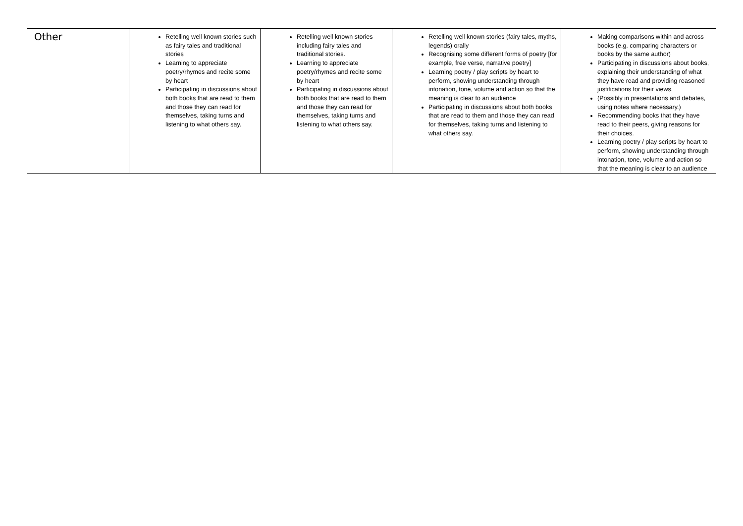| Other | Retelling well known stories such as fairy tales and traditional stories Learning to appreciate poetry/rhymes and recite some by heart Participating in discussions about both books that are read to them and those they can read for themselves, taking turns and listening to what others say. | Retelling well known stories including fairy tales and traditional stories. Learning to appreciate poetry/rhymes and recite some by heart Participating in discussions about both books that are read to them and those they can read for themselves, taking turns and listening to what others say. | Retelling well known stories (fairy tales, myths, legends) orally Recognising some different forms of poetry [for example, free verse, narrative poetry] Learning poetry / play scripts by heart to perform, showing understanding through intonation, tone, volume and action so that the meaning is clear to an audience Participating in discussions about both books that are read to them and those they can read for themselves, taking turns and listening to what others say. | Making comparisons within and across books (e.g. comparing characters or books by the same author) Participating in discussions about books, explaining their understanding of what they have read and providing reasoned justifications for their views. (Possibly in presentations and debates, using notes where necessary.) Recommending books that they have read to their peers, giving reasons for their choices. Learning poetry / play scripts by heart to perform, showing understanding through intonation, tone, volume and action so that the meaning is clear to an audience |